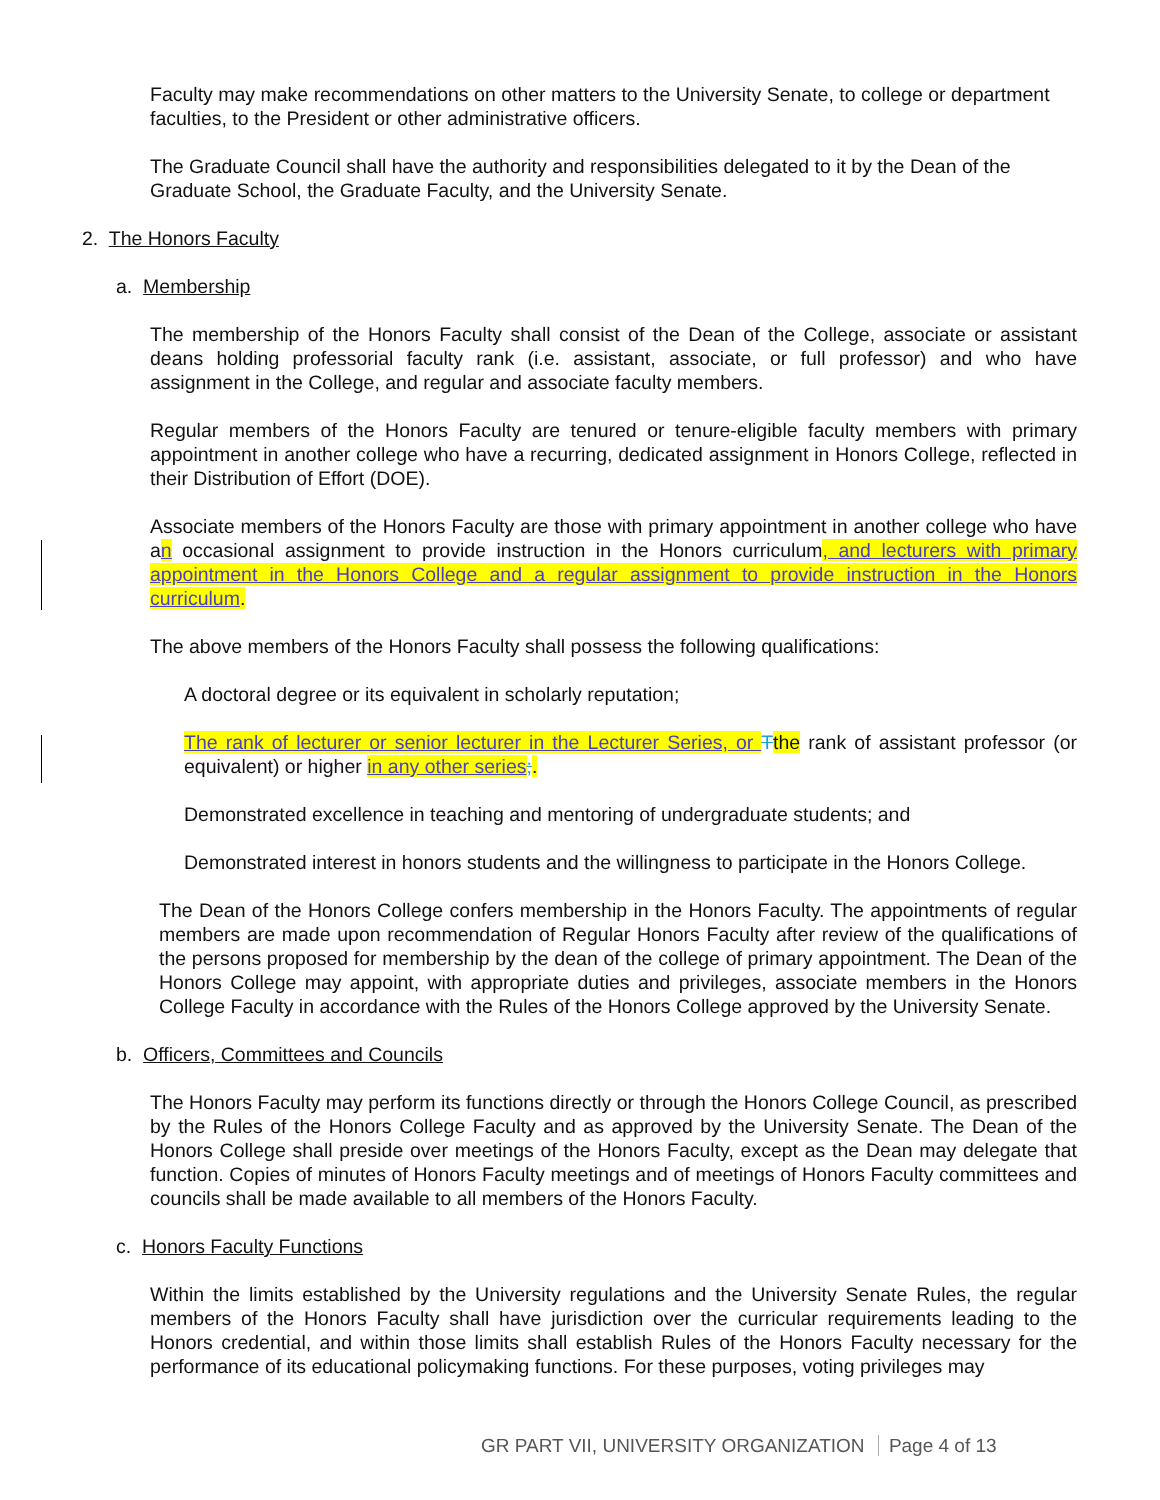Faculty may make recommendations on other matters to the University Senate, to college or department faculties, to the President or other administrative officers.
The Graduate Council shall have the authority and responsibilities delegated to it by the Dean of the Graduate School, the Graduate Faculty, and the University Senate.
2. The Honors Faculty
a. Membership
The membership of the Honors Faculty shall consist of the Dean of the College, associate or assistant deans holding professorial faculty rank (i.e. assistant, associate, or full professor) and who have assignment in the College, and regular and associate faculty members.
Regular members of the Honors Faculty are tenured or tenure-eligible faculty members with primary appointment in another college who have a recurring, dedicated assignment in Honors College, reflected in their Distribution of Effort (DOE).
Associate members of the Honors Faculty are those with primary appointment in another college who have an occasional assignment to provide instruction in the Honors curriculum, and lecturers with primary appointment in the Honors College and a regular assignment to provide instruction in the Honors curriculum.
The above members of the Honors Faculty shall possess the following qualifications:
A doctoral degree or its equivalent in scholarly reputation;
The rank of lecturer or senior lecturer in the Lecturer Series, or Tthe rank of assistant professor (or equivalent) or higher in any other series;.
Demonstrated excellence in teaching and mentoring of undergraduate students; and
Demonstrated interest in honors students and the willingness to participate in the Honors College.
The Dean of the Honors College confers membership in the Honors Faculty. The appointments of regular members are made upon recommendation of Regular Honors Faculty after review of the qualifications of the persons proposed for membership by the dean of the college of primary appointment. The Dean of the Honors College may appoint, with appropriate duties and privileges, associate members in the Honors College Faculty in accordance with the Rules of the Honors College approved by the University Senate.
b. Officers, Committees and Councils
The Honors Faculty may perform its functions directly or through the Honors College Council, as prescribed by the Rules of the Honors College Faculty and as approved by the University Senate. The Dean of the Honors College shall preside over meetings of the Honors Faculty, except as the Dean may delegate that function. Copies of minutes of Honors Faculty meetings and of meetings of Honors Faculty committees and councils shall be made available to all members of the Honors Faculty.
c. Honors Faculty Functions
Within the limits established by the University regulations and the University Senate Rules, the regular members of the Honors Faculty shall have jurisdiction over the curricular requirements leading to the Honors credential, and within those limits shall establish Rules of the Honors Faculty necessary for the performance of its educational policymaking functions. For these purposes, voting privileges may
GR PART VII, UNIVERSITY ORGANIZATION Page 4 of 13